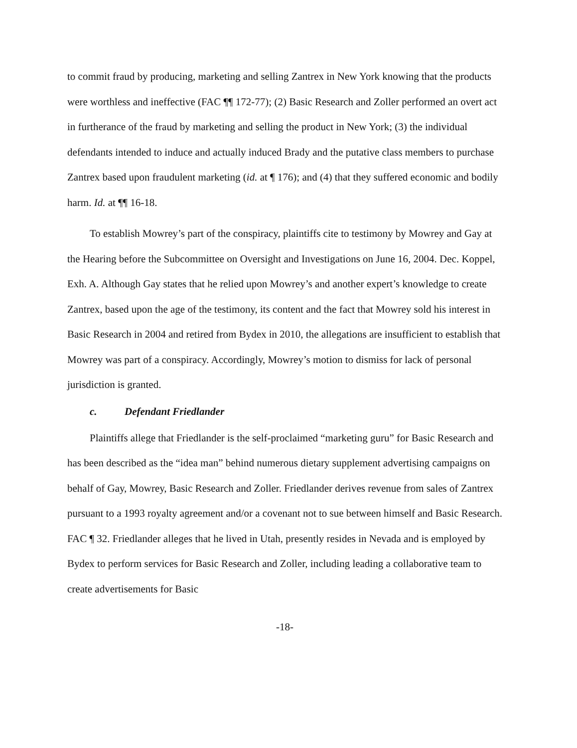to commit fraud by producing, marketing and selling Zantrex in New York knowing that the products were worthless and ineffective (FAC ¶¶ 172-77); (2) Basic Research and Zoller performed an overt act in furtherance of the fraud by marketing and selling the product in New York; (3) the individual defendants intended to induce and actually induced Brady and the putative class members to purchase Zantrex based upon fraudulent marketing (id. at ¶ 176); and (4) that they suffered economic and bodily harm. Id. at ¶¶ 16-18.
To establish Mowrey’s part of the conspiracy, plaintiffs cite to testimony by Mowrey and Gay at the Hearing before the Subcommittee on Oversight and Investigations on June 16, 2004. Dec. Koppel, Exh. A. Although Gay states that he relied upon Mowrey’s and another expert’s knowledge to create Zantrex, based upon the age of the testimony, its content and the fact that Mowrey sold his interest in Basic Research in 2004 and retired from Bydex in 2010, the allegations are insufficient to establish that Mowrey was part of a conspiracy. Accordingly, Mowrey’s motion to dismiss for lack of personal jurisdiction is granted.
c. Defendant Friedlander
Plaintiffs allege that Friedlander is the self-proclaimed “marketing guru” for Basic Research and has been described as the “idea man” behind numerous dietary supplement advertising campaigns on behalf of Gay, Mowrey, Basic Research and Zoller. Friedlander derives revenue from sales of Zantrex pursuant to a 1993 royalty agreement and/or a covenant not to sue between himself and Basic Research. FAC ¶ 32. Friedlander alleges that he lived in Utah, presently resides in Nevada and is employed by Bydex to perform services for Basic Research and Zoller, including leading a collaborative team to create advertisements for Basic
-18-